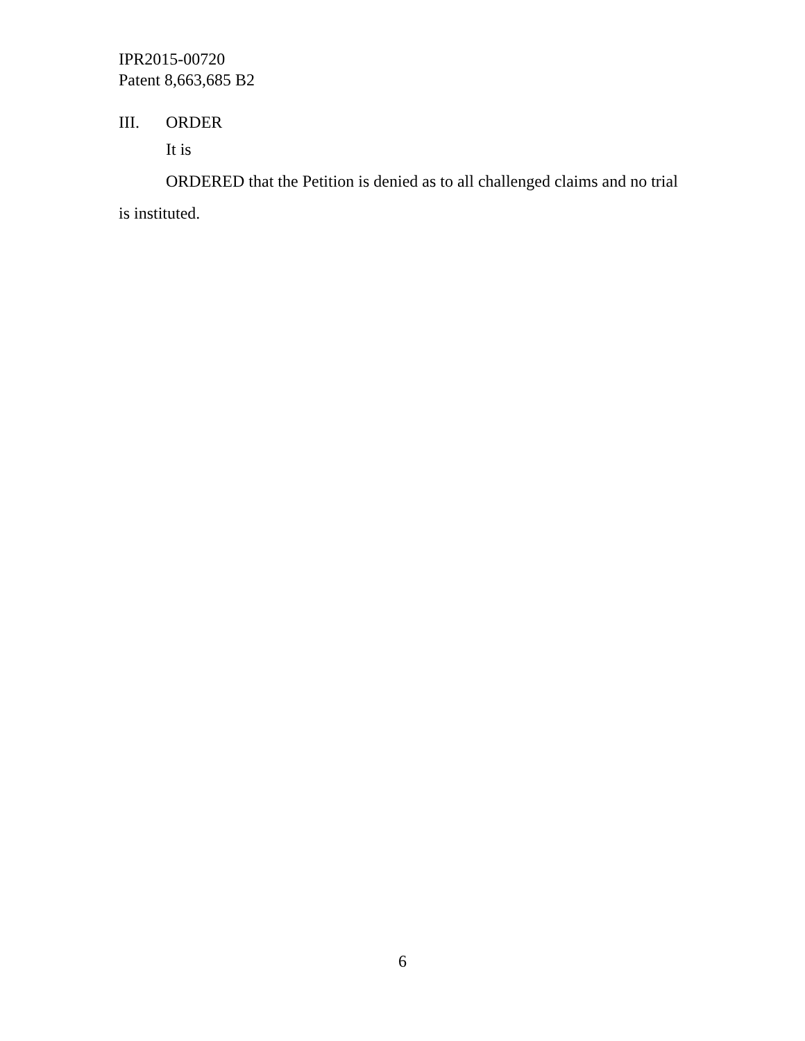IPR2015-00720
Patent 8,663,685 B2
III. ORDER
It is
ORDERED that the Petition is denied as to all challenged claims and no trial is instituted.
6